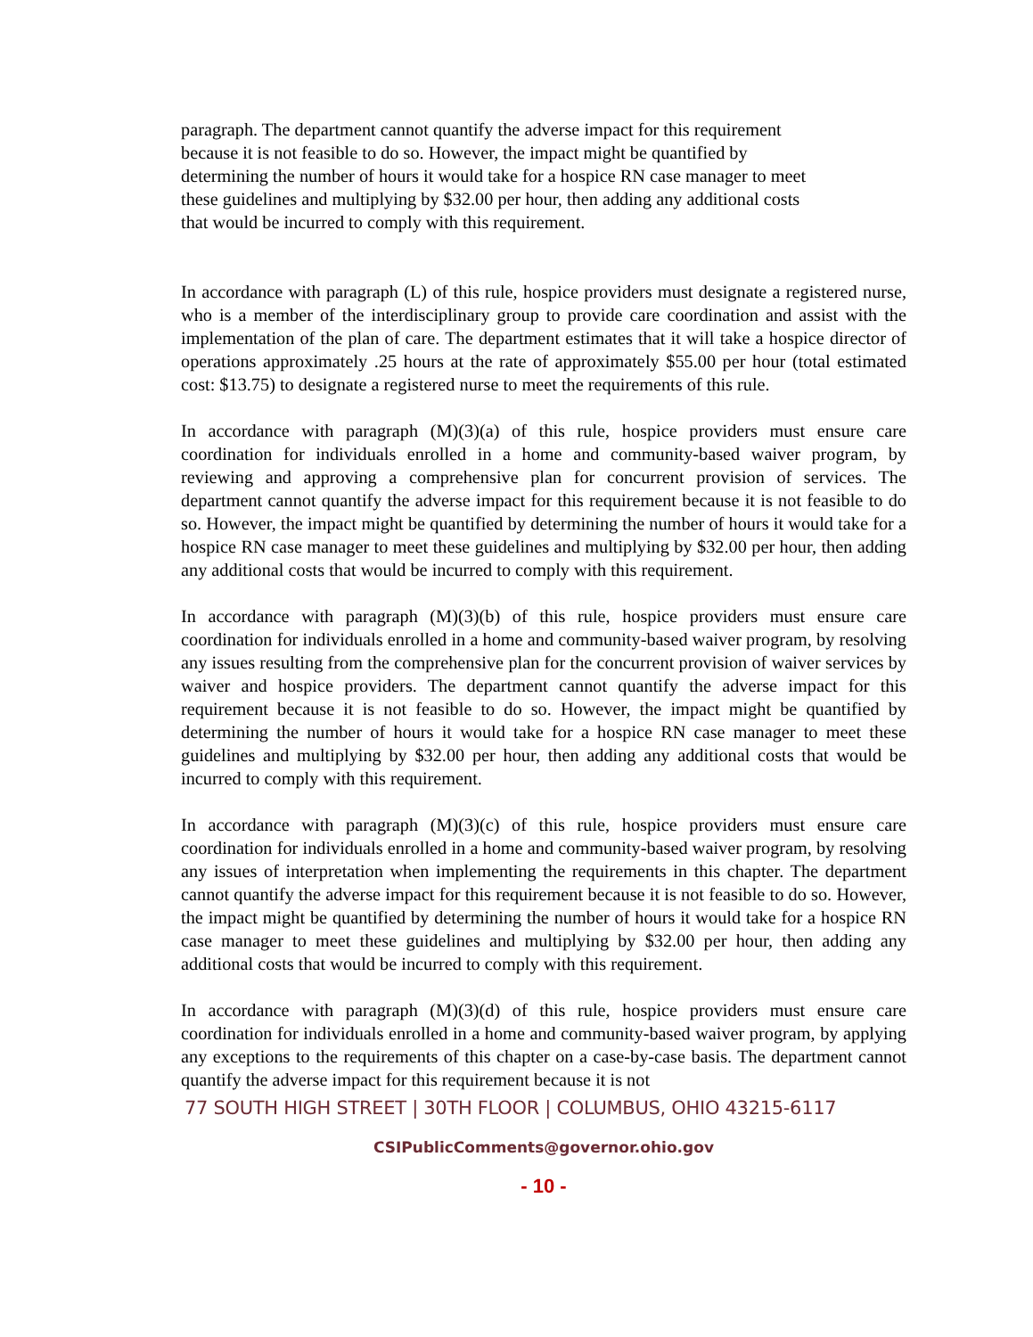paragraph. The department cannot quantify the adverse impact for this requirement
because it is not feasible to do so. However, the impact might be quantified by
determining the number of hours it would take for a hospice RN case manager to meet
these guidelines and multiplying by $32.00 per hour, then adding any additional costs
that would be incurred to comply with this requirement.
In accordance with paragraph (L) of this rule, hospice providers must designate a registered nurse, who is a member of the interdisciplinary group to provide care coordination and assist with the implementation of the plan of care. The department estimates that it will take a hospice director of operations approximately .25 hours at the rate of approximately $55.00 per hour (total estimated cost: $13.75) to designate a registered nurse to meet the requirements of this rule.
In accordance with paragraph (M)(3)(a) of this rule, hospice providers must ensure care coordination for individuals enrolled in a home and community-based waiver program, by reviewing and approving a comprehensive plan for concurrent provision of services. The department cannot quantify the adverse impact for this requirement because it is not feasible to do so. However, the impact might be quantified by determining the number of hours it would take for a hospice RN case manager to meet these guidelines and multiplying by $32.00 per hour, then adding any additional costs that would be incurred to comply with this requirement.
In accordance with paragraph (M)(3)(b) of this rule, hospice providers must ensure care coordination for individuals enrolled in a home and community-based waiver program, by resolving any issues resulting from the comprehensive plan for the concurrent provision of waiver services by waiver and hospice providers. The department cannot quantify the adverse impact for this requirement because it is not feasible to do so. However, the impact might be quantified by determining the number of hours it would take for a hospice RN case manager to meet these guidelines and multiplying by $32.00 per hour, then adding any additional costs that would be incurred to comply with this requirement.
In accordance with paragraph (M)(3)(c) of this rule, hospice providers must ensure care coordination for individuals enrolled in a home and community-based waiver program, by resolving any issues of interpretation when implementing the requirements in this chapter. The department cannot quantify the adverse impact for this requirement because it is not feasible to do so. However, the impact might be quantified by determining the number of hours it would take for a hospice RN case manager to meet these guidelines and multiplying by $32.00 per hour, then adding any additional costs that would be incurred to comply with this requirement.
In accordance with paragraph (M)(3)(d) of this rule, hospice providers must ensure care coordination for individuals enrolled in a home and community-based waiver program, by applying any exceptions to the requirements of this chapter on a case-by-case basis. The department cannot quantify the adverse impact for this requirement because it is not
77 SOUTH HIGH STREET | 30TH FLOOR | COLUMBUS, OHIO 43215-6117
CSIPublicComments@governor.ohio.gov
- 10 -